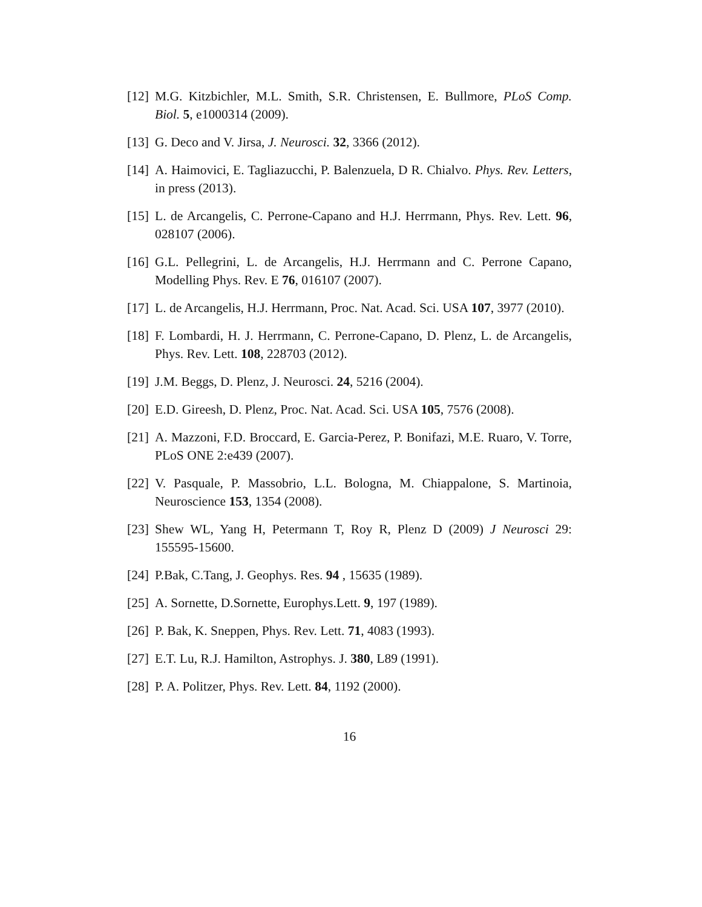[12] M.G. Kitzbichler, M.L. Smith, S.R. Christensen, E. Bullmore, PLoS Comp. Biol. 5, e1000314 (2009).
[13] G. Deco and V. Jirsa, J. Neurosci. 32, 3366 (2012).
[14] A. Haimovici, E. Tagliazucchi, P. Balenzuela, D R. Chialvo. Phys. Rev. Letters, in press (2013).
[15] L. de Arcangelis, C. Perrone-Capano and H.J. Herrmann, Phys. Rev. Lett. 96, 028107 (2006).
[16] G.L. Pellegrini, L. de Arcangelis, H.J. Herrmann and C. Perrone Capano, Modelling Phys. Rev. E 76, 016107 (2007).
[17] L. de Arcangelis, H.J. Herrmann, Proc. Nat. Acad. Sci. USA 107, 3977 (2010).
[18] F. Lombardi, H. J. Herrmann, C. Perrone-Capano, D. Plenz, L. de Arcangelis, Phys. Rev. Lett. 108, 228703 (2012).
[19] J.M. Beggs, D. Plenz, J. Neurosci. 24, 5216 (2004).
[20] E.D. Gireesh, D. Plenz, Proc. Nat. Acad. Sci. USA 105, 7576 (2008).
[21] A. Mazzoni, F.D. Broccard, E. Garcia-Perez, P. Bonifazi, M.E. Ruaro, V. Torre, PLoS ONE 2:e439 (2007).
[22] V. Pasquale, P. Massobrio, L.L. Bologna, M. Chiappalone, S. Martinoia, Neuroscience 153, 1354 (2008).
[23] Shew WL, Yang H, Petermann T, Roy R, Plenz D (2009) J Neurosci 29: 155595-15600.
[24] P.Bak, C.Tang, J. Geophys. Res. 94 , 15635 (1989).
[25] A. Sornette, D.Sornette, Europhys.Lett. 9, 197 (1989).
[26] P. Bak, K. Sneppen, Phys. Rev. Lett. 71, 4083 (1993).
[27] E.T. Lu, R.J. Hamilton, Astrophys. J. 380, L89 (1991).
[28] P. A. Politzer, Phys. Rev. Lett. 84, 1192 (2000).
16